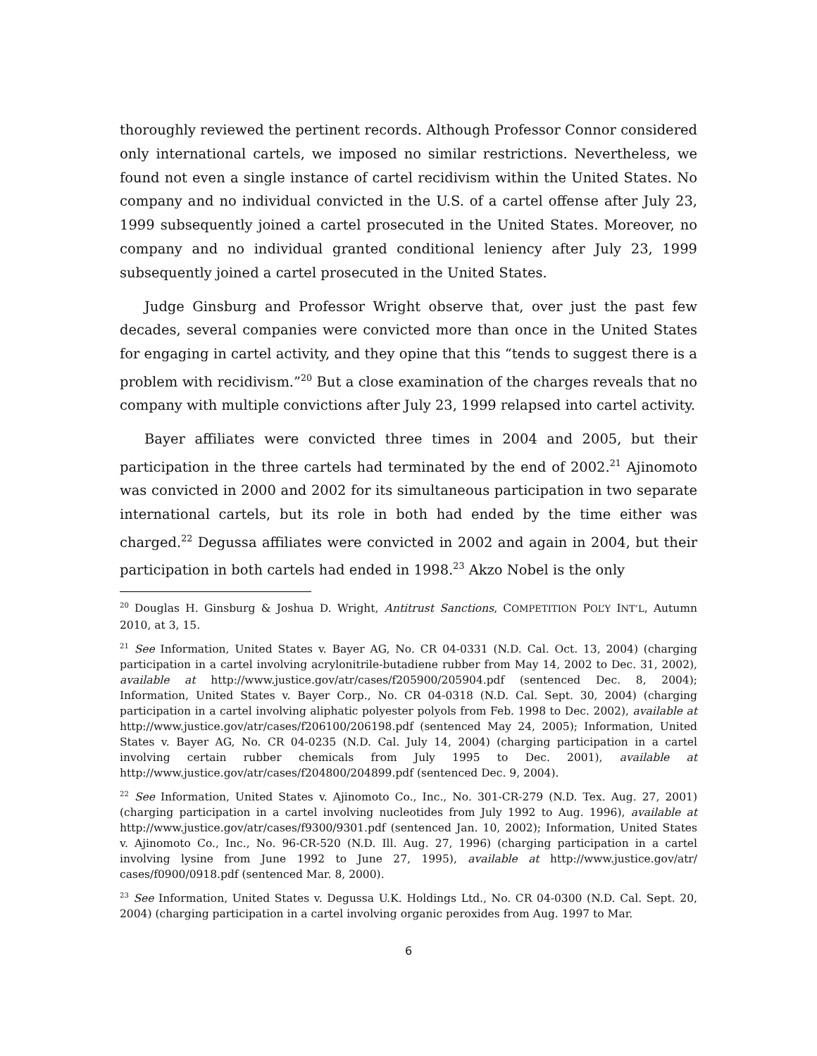thoroughly reviewed the pertinent records. Although Professor Connor considered only international cartels, we imposed no similar restrictions. Nevertheless, we found not even a single instance of cartel recidivism within the United States. No company and no individual convicted in the U.S. of a cartel offense after July 23, 1999 subsequently joined a cartel prosecuted in the United States. Moreover, no company and no individual granted conditional leniency after July 23, 1999 subsequently joined a cartel prosecuted in the United States.
Judge Ginsburg and Professor Wright observe that, over just the past few decades, several companies were convicted more than once in the United States for engaging in cartel activity, and they opine that this “tends to suggest there is a problem with recidivism.”<sup>20</sup> But a close examination of the charges reveals that no company with multiple convictions after July 23, 1999 relapsed into cartel activity.
Bayer affiliates were convicted three times in 2004 and 2005, but their participation in the three cartels had terminated by the end of 2002.<sup>21</sup> Ajinomoto was convicted in 2000 and 2002 for its simultaneous participation in two separate international cartels, but its role in both had ended by the time either was charged.<sup>22</sup> Degussa affiliates were convicted in 2002 and again in 2004, but their participation in both cartels had ended in 1998.<sup>23</sup> Akzo Nobel is the only
<sup>20</sup> Douglas H. Ginsburg & Joshua D. Wright, Antitrust Sanctions, COMPETITION POL’Y INT’L, Autumn 2010, at 3, 15.
<sup>21</sup> See Information, United States v. Bayer AG, No. CR 04-0331 (N.D. Cal. Oct. 13, 2004) (charging participation in a cartel involving acrylonitrile-butadiene rubber from May 14, 2002 to Dec. 31, 2002), available at http://www.justice.gov/atr/cases/f205900/205904.pdf (sentenced Dec. 8, 2004); Information, United States v. Bayer Corp., No. CR 04-0318 (N.D. Cal. Sept. 30, 2004) (charging participation in a cartel involving aliphatic polyester polyols from Feb. 1998 to Dec. 2002), available at http://www.justice.gov/atr/cases/f206100/206198.pdf (sentenced May 24, 2005); Information, United States v. Bayer AG, No. CR 04-0235 (N.D. Cal. July 14, 2004) (charging participation in a cartel involving certain rubber chemicals from July 1995 to Dec. 2001), available at http://www.justice.gov/atr/cases/f204800/204899.pdf (sentenced Dec. 9, 2004).
<sup>22</sup> See Information, United States v. Ajinomoto Co., Inc., No. 301-CR-279 (N.D. Tex. Aug. 27, 2001) (charging participation in a cartel involving nucleotides from July 1992 to Aug. 1996), available at http://www.justice.gov/atr/cases/f9300/9301.pdf (sentenced Jan. 10, 2002); Information, United States v. Ajinomoto Co., Inc., No. 96-CR-520 (N.D. Ill. Aug. 27, 1996) (charging participation in a cartel involving lysine from June 1992 to June 27, 1995), available at http://www.justice.gov/atr/ cases/f0900/0918.pdf (sentenced Mar. 8, 2000).
<sup>23</sup> See Information, United States v. Degussa U.K. Holdings Ltd., No. CR 04-0300 (N.D. Cal. Sept. 20, 2004) (charging participation in a cartel involving organic peroxides from Aug. 1997 to Mar.
6